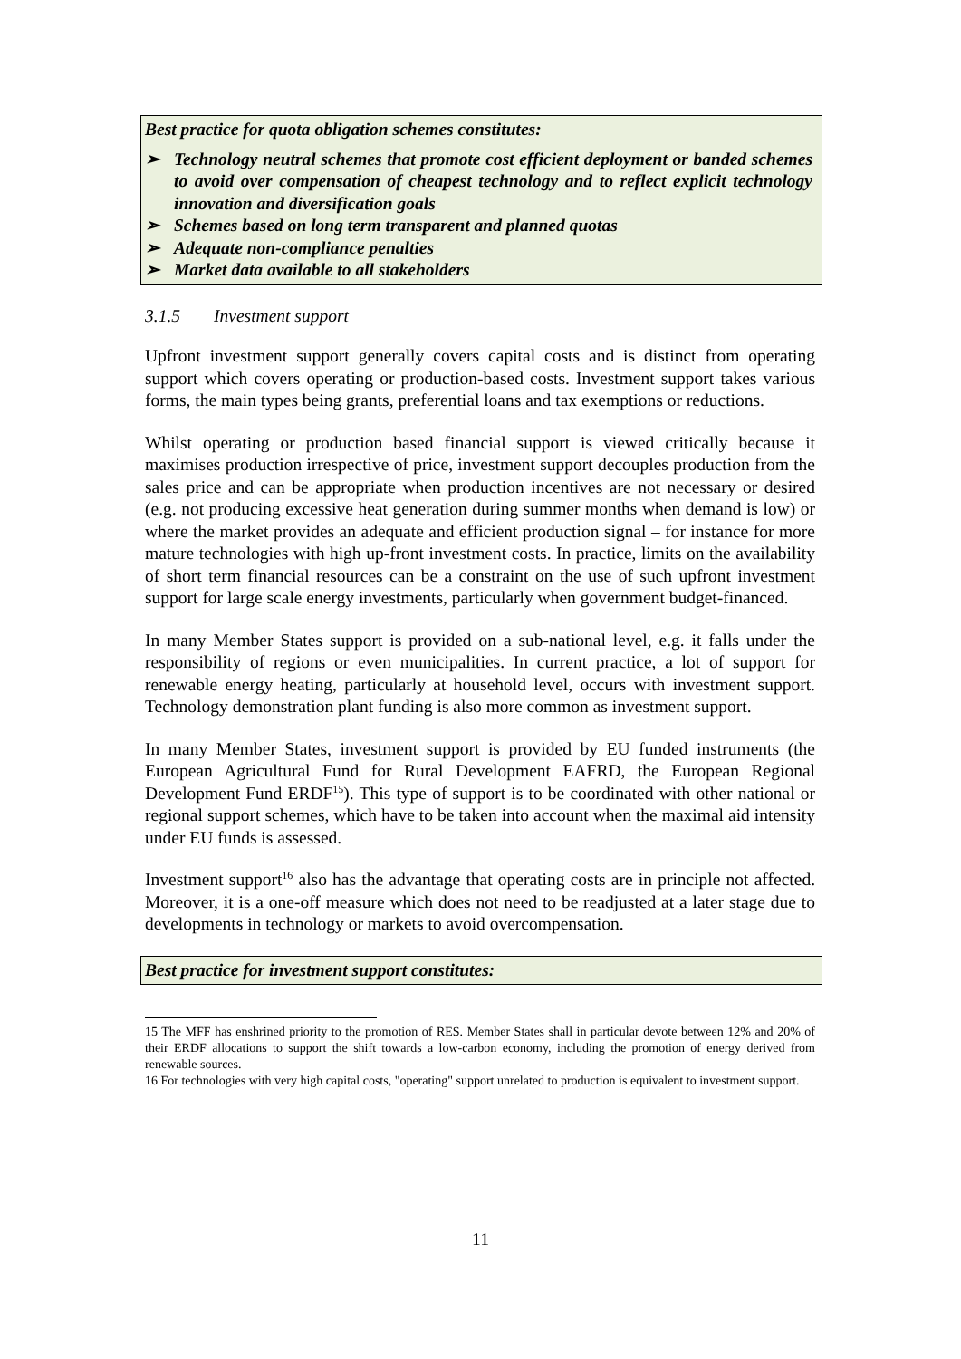Best practice for quota obligation schemes constitutes:
➢ Technology neutral schemes that promote cost efficient deployment or banded schemes to avoid over compensation of cheapest technology and to reflect explicit technology innovation and diversification goals
➢ Schemes based on long term transparent and planned quotas
➢ Adequate non-compliance penalties
➢ Market data available to all stakeholders
3.1.5 Investment support
Upfront investment support generally covers capital costs and is distinct from operating support which covers operating or production-based costs. Investment support takes various forms, the main types being grants, preferential loans and tax exemptions or reductions.
Whilst operating or production based financial support is viewed critically because it maximises production irrespective of price, investment support decouples production from the sales price and can be appropriate when production incentives are not necessary or desired (e.g. not producing excessive heat generation during summer months when demand is low) or where the market provides an adequate and efficient production signal – for instance for more mature technologies with high up-front investment costs. In practice, limits on the availability of short term financial resources can be a constraint on the use of such upfront investment support for large scale energy investments, particularly when government budget-financed.
In many Member States support is provided on a sub-national level, e.g. it falls under the responsibility of regions or even municipalities. In current practice, a lot of support for renewable energy heating, particularly at household level, occurs with investment support. Technology demonstration plant funding is also more common as investment support.
In many Member States, investment support is provided by EU funded instruments (the European Agricultural Fund for Rural Development EAFRD, the European Regional Development Fund ERDF<sup>15</sup>). This type of support is to be coordinated with other national or regional support schemes, which have to be taken into account when the maximal aid intensity under EU funds is assessed.
Investment support<sup>16</sup> also has the advantage that operating costs are in principle not affected. Moreover, it is a one-off measure which does not need to be readjusted at a later stage due to developments in technology or markets to avoid overcompensation.
Best practice for investment support constitutes:
15 The MFF has enshrined priority to the promotion of RES. Member States shall in particular devote between 12% and 20% of their ERDF allocations to support the shift towards a low-carbon economy, including the promotion of energy derived from renewable sources.
16 For technologies with very high capital costs, "operating" support unrelated to production is equivalent to investment support.
11